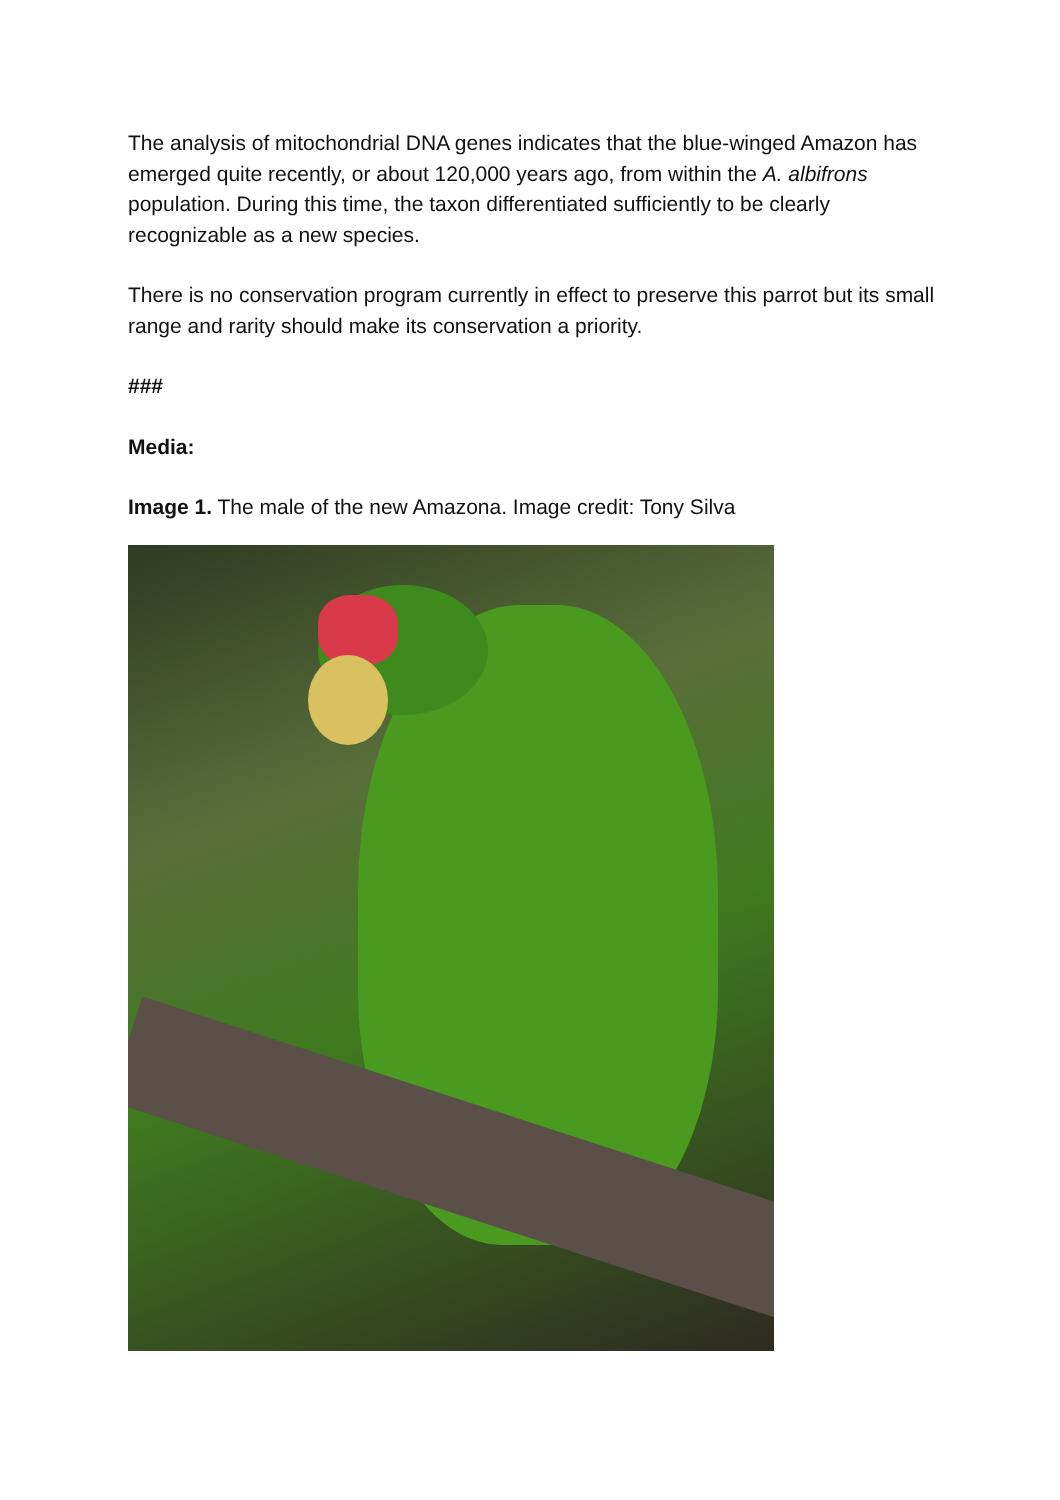The analysis of mitochondrial DNA genes indicates that the blue-winged Amazon has emerged quite recently, or about 120,000 years ago, from within the A. albifrons population. During this time, the taxon differentiated sufficiently to be clearly recognizable as a new species.
There is no conservation program currently in effect to preserve this parrot but its small range and rarity should make its conservation a priority.
###
Media:
Image 1. The male of the new Amazona. Image credit: Tony Silva